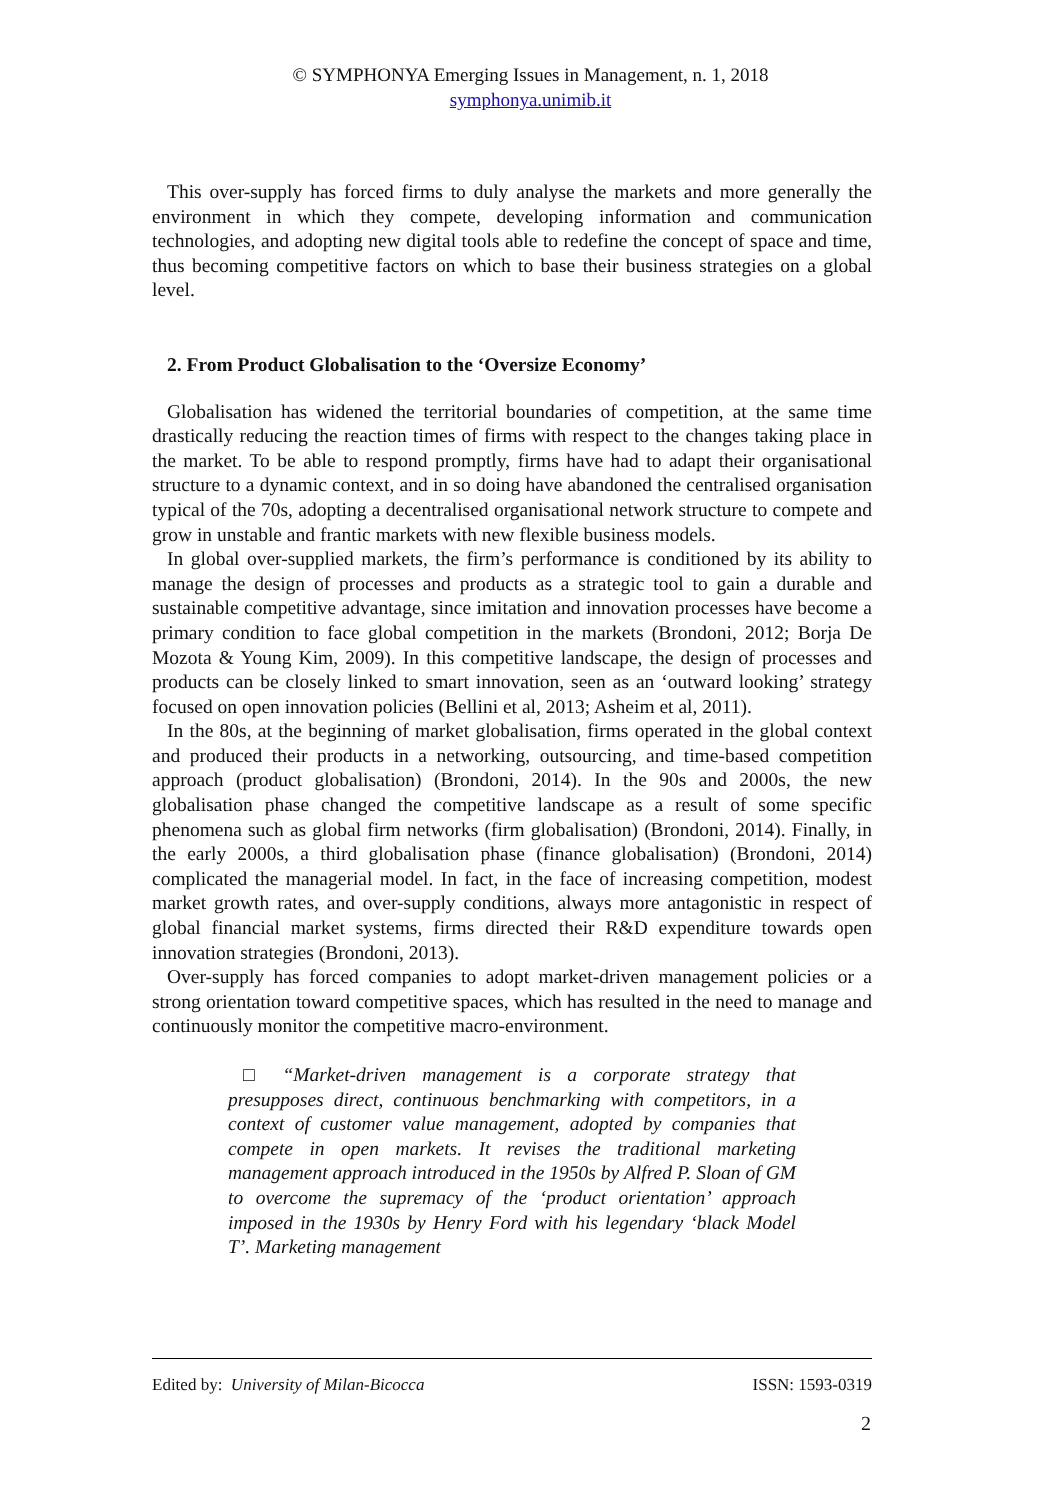© SYMPHONYA Emerging Issues in Management, n. 1, 2018
symphonya.unimib.it
This over-supply has forced firms to duly analyse the markets and more generally the environment in which they compete, developing information and communication technologies, and adopting new digital tools able to redefine the concept of space and time, thus becoming competitive factors on which to base their business strategies on a global level.
2. From Product Globalisation to the ‘Oversize Economy’
Globalisation has widened the territorial boundaries of competition, at the same time drastically reducing the reaction times of firms with respect to the changes taking place in the market. To be able to respond promptly, firms have had to adapt their organisational structure to a dynamic context, and in so doing have abandoned the centralised organisation typical of the 70s, adopting a decentralised organisational network structure to compete and grow in unstable and frantic markets with new flexible business models.
In global over-supplied markets, the firm’s performance is conditioned by its ability to manage the design of processes and products as a strategic tool to gain a durable and sustainable competitive advantage, since imitation and innovation processes have become a primary condition to face global competition in the markets (Brondoni, 2012; Borja De Mozota & Young Kim, 2009). In this competitive landscape, the design of processes and products can be closely linked to smart innovation, seen as an ‘outward looking’ strategy focused on open innovation policies (Bellini et al, 2013; Asheim et al, 2011).
In the 80s, at the beginning of market globalisation, firms operated in the global context and produced their products in a networking, outsourcing, and time-based competition approach (product globalisation) (Brondoni, 2014). In the 90s and 2000s, the new globalisation phase changed the competitive landscape as a result of some specific phenomena such as global firm networks (firm globalisation) (Brondoni, 2014). Finally, in the early 2000s, a third globalisation phase (finance globalisation) (Brondoni, 2014) complicated the managerial model. In fact, in the face of increasing competition, modest market growth rates, and over-supply conditions, always more antagonistic in respect of global financial market systems, firms directed their R&D expenditure towards open innovation strategies (Brondoni, 2013).
Over-supply has forced companies to adopt market-driven management policies or a strong orientation toward competitive spaces, which has resulted in the need to manage and continuously monitor the competitive macro-environment.
□ “Market-driven management is a corporate strategy that presupposes direct, continuous benchmarking with competitors, in a context of customer value management, adopted by companies that compete in open markets. It revises the traditional marketing management approach introduced in the 1950s by Alfred P. Sloan of GM to overcome the supremacy of the ‘product orientation’ approach imposed in the 1930s by Henry Ford with his legendary ‘black Model T’. Marketing management
Edited by: University of Milan-Bicocca ISSN: 1593-0319
2